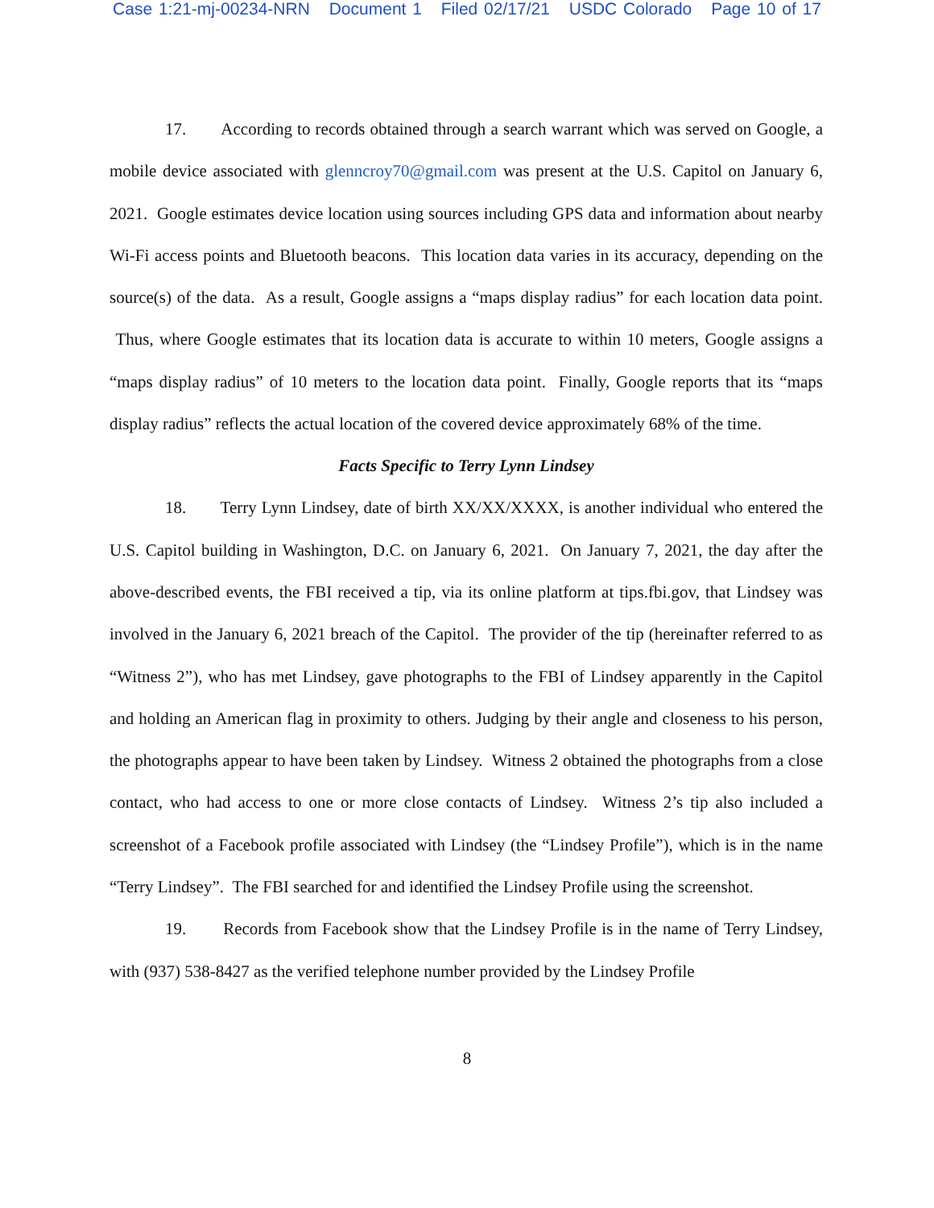Case 1:21-mj-00234-NRN Document 1 Filed 02/17/21 USDC Colorado Page 10 of 17
17. According to records obtained through a search warrant which was served on Google, a mobile device associated with glenncroy70@gmail.com was present at the U.S. Capitol on January 6, 2021. Google estimates device location using sources including GPS data and information about nearby Wi-Fi access points and Bluetooth beacons. This location data varies in its accuracy, depending on the source(s) of the data. As a result, Google assigns a “maps display radius” for each location data point. Thus, where Google estimates that its location data is accurate to within 10 meters, Google assigns a “maps display radius” of 10 meters to the location data point. Finally, Google reports that its “maps display radius” reflects the actual location of the covered device approximately 68% of the time.
Facts Specific to Terry Lynn Lindsey
18. Terry Lynn Lindsey, date of birth XX/XX/XXXX, is another individual who entered the U.S. Capitol building in Washington, D.C. on January 6, 2021. On January 7, 2021, the day after the above-described events, the FBI received a tip, via its online platform at tips.fbi.gov, that Lindsey was involved in the January 6, 2021 breach of the Capitol. The provider of the tip (hereinafter referred to as “Witness 2”), who has met Lindsey, gave photographs to the FBI of Lindsey apparently in the Capitol and holding an American flag in proximity to others. Judging by their angle and closeness to his person, the photographs appear to have been taken by Lindsey. Witness 2 obtained the photographs from a close contact, who had access to one or more close contacts of Lindsey. Witness 2’s tip also included a screenshot of a Facebook profile associated with Lindsey (the “Lindsey Profile”), which is in the name “Terry Lindsey”. The FBI searched for and identified the Lindsey Profile using the screenshot.
19. Records from Facebook show that the Lindsey Profile is in the name of Terry Lindsey, with (937) 538-8427 as the verified telephone number provided by the Lindsey Profile
8